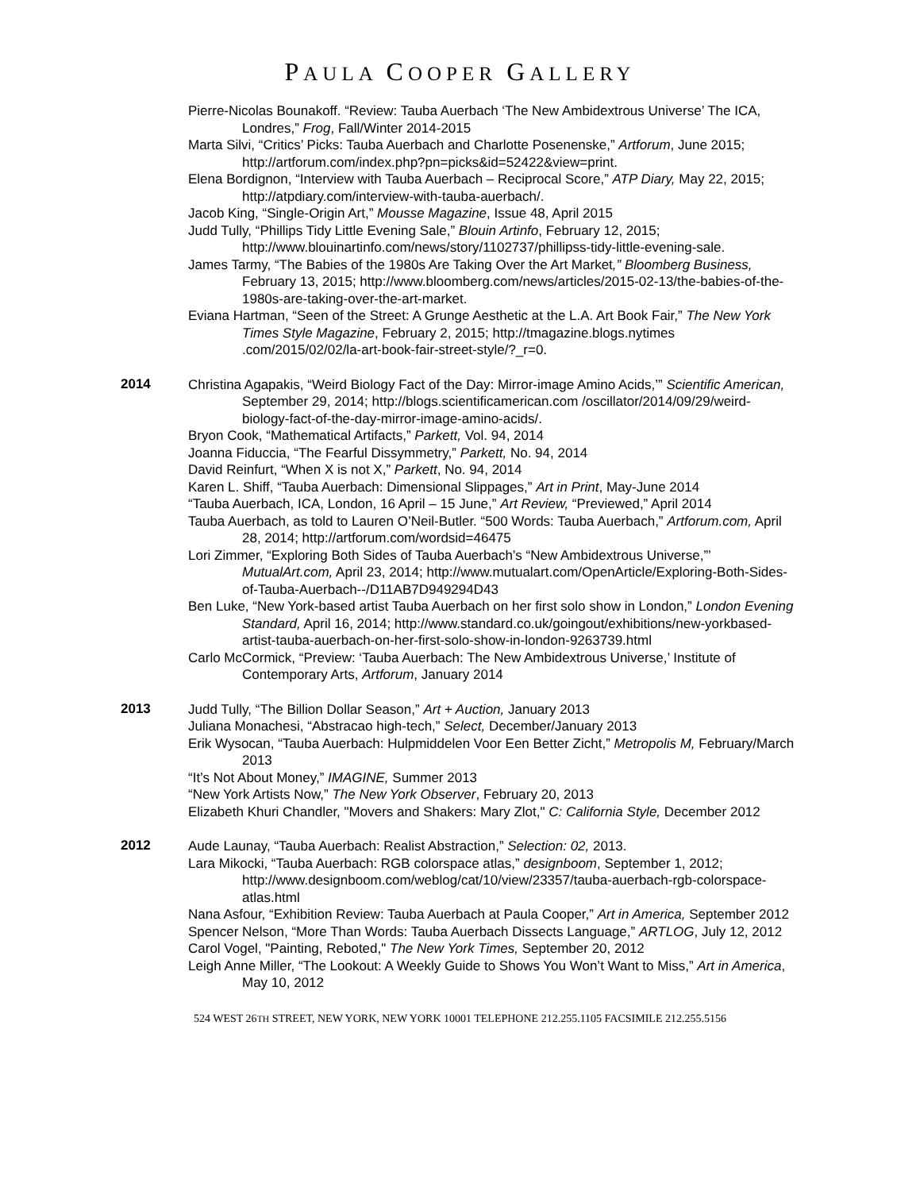PAULA COOPER GALLERY
Pierre-Nicolas Bounakoff. “Review: Tauba Auerbach ‘The New Ambidextrous Universe’ The ICA, Londres,” Frog, Fall/Winter 2014-2015
Marta Silvi, “Critics’ Picks: Tauba Auerbach and Charlotte Posenenske,” Artforum, June 2015; http://artforum.com/index.php?pn=picks&id=52422&view=print.
Elena Bordignon, “Interview with Tauba Auerbach – Reciprocal Score,” ATP Diary, May 22, 2015; http://atpdiary.com/interview-with-tauba-auerbach/.
Jacob King, “Single-Origin Art,” Mousse Magazine, Issue 48, April 2015
Judd Tully, “Phillips Tidy Little Evening Sale,” Blouin Artinfo, February 12, 2015; http://www.blouinartinfo.com/news/story/1102737/phillipss-tidy-little-evening-sale.
James Tarmy, “The Babies of the 1980s Are Taking Over the Art Market,” Bloomberg Business, February 13, 2015; http://www.bloomberg.com/news/articles/2015-02-13/the-babies-of-the-1980s-are-taking-over-the-art-market.
Eviana Hartman, “Seen of the Street: A Grunge Aesthetic at the L.A. Art Book Fair,” The New York Times Style Magazine, February 2, 2015; http://tmagazine.blogs.nytimes .com/2015/02/02/la-art-book-fair-street-style/?_r=0.
2014
Christina Agapakis, “Weird Biology Fact of the Day: Mirror-image Amino Acids,’” Scientific American, September 29, 2014; http://blogs.scientificamerican.com /oscillator/2014/09/29/weird-biology-fact-of-the-day-mirror-image-amino-acids/.
Bryon Cook, “Mathematical Artifacts,” Parkett, Vol. 94, 2014
Joanna Fiduccia, “The Fearful Dissymmetry,” Parkett, No. 94, 2014
David Reinfurt, “When X is not X,” Parkett, No. 94, 2014
Karen L. Shiff, “Tauba Auerbach: Dimensional Slippages,” Art in Print, May-June 2014
“Tauba Auerbach, ICA, London, 16 April – 15 June,” Art Review, “Previewed,” April 2014
Tauba Auerbach, as told to Lauren O’Neil-Butler. “500 Words: Tauba Auerbach,” Artforum.com, April 28, 2014; http://artforum.com/wordsid=46475
Lori Zimmer, “Exploring Both Sides of Tauba Auerbach’s “New Ambidextrous Universe,”’ MutualArt.com, April 23, 2014; http://www.mutualart.com/OpenArticle/Exploring-Both-Sides-of-Tauba-Auerbach--/D11AB7D949294D43
Ben Luke, “New York-based artist Tauba Auerbach on her first solo show in London,” London Evening Standard, April 16, 2014; http://www.standard.co.uk/goingout/exhibitions/new-yorkbased-artist-tauba-auerbach-on-her-first-solo-show-in-london-9263739.html
Carlo McCormick, “Preview: ‘Tauba Auerbach: The New Ambidextrous Universe,’ Institute of Contemporary Arts, Artforum, January 2014
2013
Judd Tully, “The Billion Dollar Season,” Art + Auction, January 2013
Juliana Monachesi, “Abstracao high-tech,” Select, December/January 2013
Erik Wysocan, “Tauba Auerbach: Hulpmiddelen Voor Een Better Zicht,” Metropolis M, February/March 2013
“It’s Not About Money,” IMAGINE, Summer 2013
“New York Artists Now,” The New York Observer, February 20, 2013
Elizabeth Khuri Chandler, "Movers and Shakers: Mary Zlot," C: California Style, December 2012
2012
Aude Launay, “Tauba Auerbach: Realist Abstraction,” Selection: 02, 2013.
Lara Mikocki, “Tauba Auerbach: RGB colorspace atlas,” designboom, September 1, 2012; http://www.designboom.com/weblog/cat/10/view/23357/tauba-auerbach-rgb-colorspace-atlas.html
Nana Asfour, “Exhibition Review: Tauba Auerbach at Paula Cooper,” Art in America, September 2012
Spencer Nelson, “More Than Words: Tauba Auerbach Dissects Language,” ARTLOG, July 12, 2012
Carol Vogel, "Painting, Reboted," The New York Times, September 20, 2012
Leigh Anne Miller, “The Lookout: A Weekly Guide to Shows You Won’t Want to Miss,” Art in America, May 10, 2012
524 WEST 26TH STREET, NEW YORK, NEW YORK 10001 TELEPHONE 212.255.1105 FACSIMILE 212.255.5156